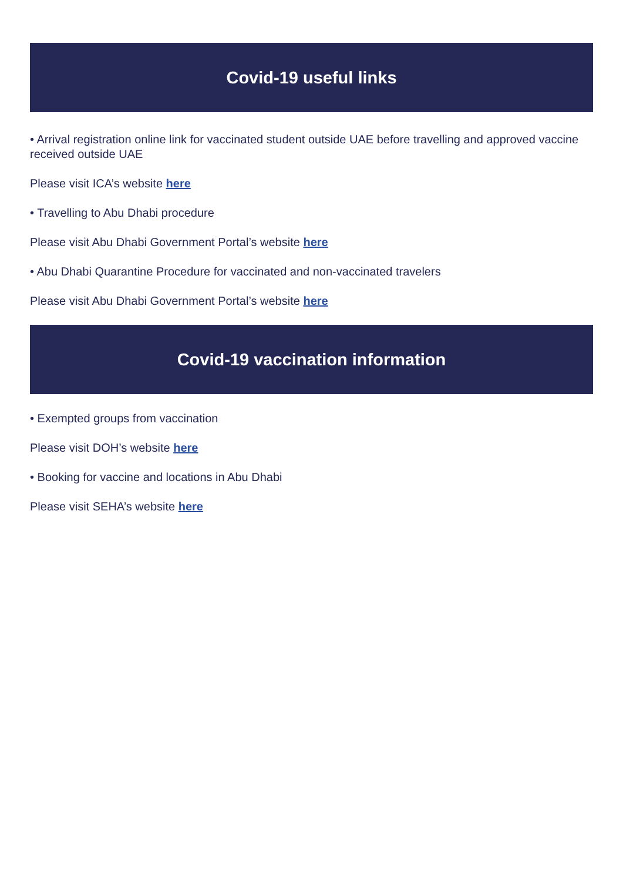Covid-19 useful links
• Arrival registration online link for vaccinated student outside UAE before travelling and approved vaccine received outside UAE
Please visit ICA’s website here
• Travelling to Abu Dhabi procedure
Please visit Abu Dhabi Government Portal’s website here
• Abu Dhabi Quarantine Procedure for vaccinated and non-vaccinated travelers
Please visit Abu Dhabi Government Portal’s website here
Covid-19 vaccination information
• Exempted groups from vaccination
Please visit DOH’s website here
• Booking for vaccine and locations in Abu Dhabi
Please visit SEHA’s website here